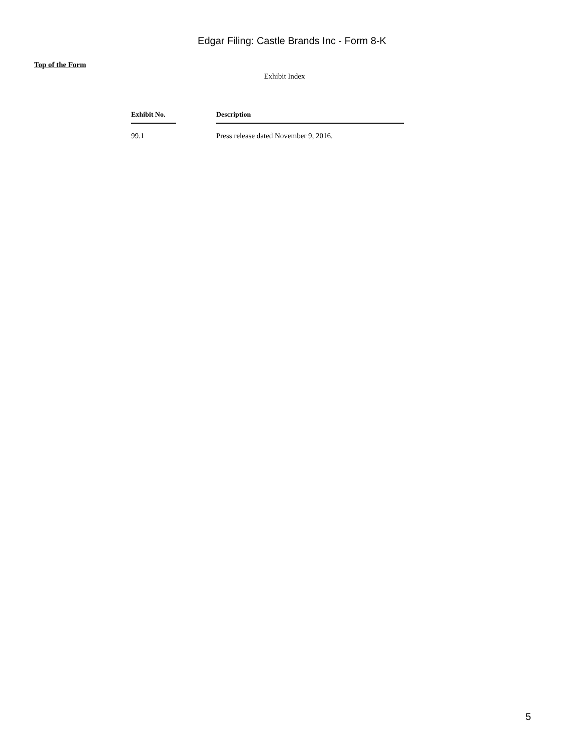Edgar Filing: Castle Brands Inc - Form 8-K
Top of the Form
Exhibit Index
| Exhibit No. | | Description |
| --- | --- | --- |
| 99.1 | | Press release dated November 9, 2016. |
5